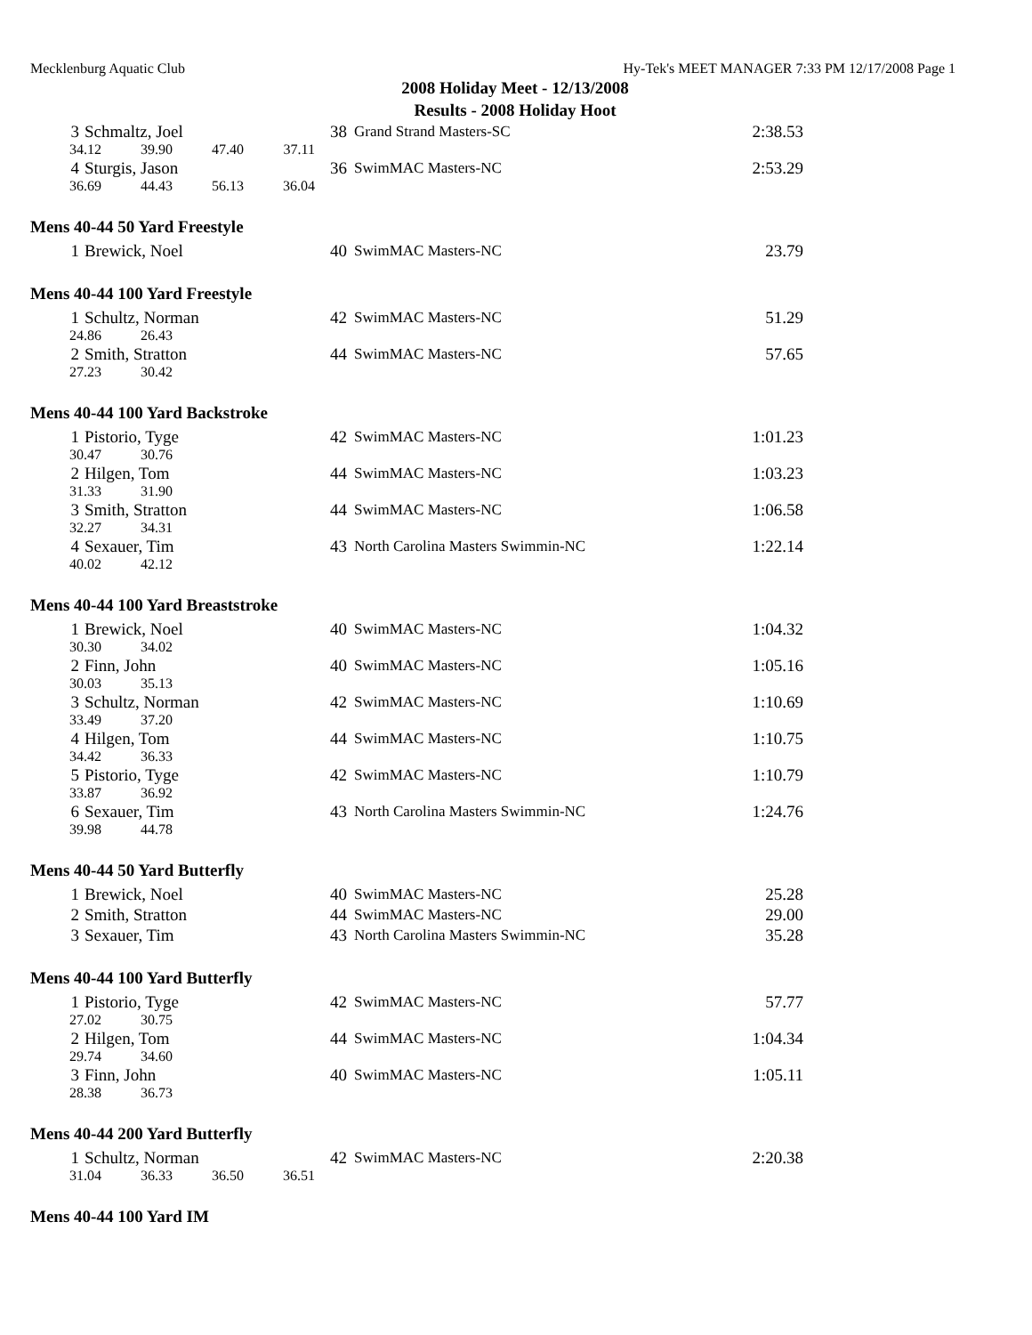Mecklenburg Aquatic Club Hy-Tek's MEET MANAGER 7:33 PM 12/17/2008 Page 1
2008 Holiday Meet - 12/13/2008
Results - 2008 Holiday Hoot
| 3 | Schmaltz, Joel | 38 | Grand Strand Masters-SC | 2:38.53 |
| 34.12 39.90 47.40 37.11 | | | | |
| 4 | Sturgis, Jason | 36 | SwimMAC Masters-NC | 2:53.29 |
| 36.69 44.43 56.13 36.04 | | | | |
Mens 40-44 50 Yard Freestyle
| 1 | Brewick, Noel | 40 | SwimMAC Masters-NC | 23.79 |
Mens 40-44 100 Yard Freestyle
| 1 | Schultz, Norman | 42 | SwimMAC Masters-NC | 51.29 |
| 24.86 26.43 | | | | |
| 2 | Smith, Stratton | 44 | SwimMAC Masters-NC | 57.65 |
| 27.23 30.42 | | | | |
Mens 40-44 100 Yard Backstroke
| 1 | Pistorio, Tyge | 42 | SwimMAC Masters-NC | 1:01.23 |
| 30.47 30.76 | | | | |
| 2 | Hilgen, Tom | 44 | SwimMAC Masters-NC | 1:03.23 |
| 31.33 31.90 | | | | |
| 3 | Smith, Stratton | 44 | SwimMAC Masters-NC | 1:06.58 |
| 32.27 34.31 | | | | |
| 4 | Sexauer, Tim | 43 | North Carolina Masters Swimmin-NC | 1:22.14 |
| 40.02 42.12 | | | | |
Mens 40-44 100 Yard Breaststroke
| 1 | Brewick, Noel | 40 | SwimMAC Masters-NC | 1:04.32 |
| 30.30 34.02 | | | | |
| 2 | Finn, John | 40 | SwimMAC Masters-NC | 1:05.16 |
| 30.03 35.13 | | | | |
| 3 | Schultz, Norman | 42 | SwimMAC Masters-NC | 1:10.69 |
| 33.49 37.20 | | | | |
| 4 | Hilgen, Tom | 44 | SwimMAC Masters-NC | 1:10.75 |
| 34.42 36.33 | | | | |
| 5 | Pistorio, Tyge | 42 | SwimMAC Masters-NC | 1:10.79 |
| 33.87 36.92 | | | | |
| 6 | Sexauer, Tim | 43 | North Carolina Masters Swimmin-NC | 1:24.76 |
| 39.98 44.78 | | | | |
Mens 40-44 50 Yard Butterfly
| 1 | Brewick, Noel | 40 | SwimMAC Masters-NC | 25.28 |
| 2 | Smith, Stratton | 44 | SwimMAC Masters-NC | 29.00 |
| 3 | Sexauer, Tim | 43 | North Carolina Masters Swimmin-NC | 35.28 |
Mens 40-44 100 Yard Butterfly
| 1 | Pistorio, Tyge | 42 | SwimMAC Masters-NC | 57.77 |
| 27.02 30.75 | | | | |
| 2 | Hilgen, Tom | 44 | SwimMAC Masters-NC | 1:04.34 |
| 29.74 34.60 | | | | |
| 3 | Finn, John | 40 | SwimMAC Masters-NC | 1:05.11 |
| 28.38 36.73 | | | | |
Mens 40-44 200 Yard Butterfly
| 1 | Schultz, Norman | 42 | SwimMAC Masters-NC | 2:20.38 |
| 31.04 36.33 36.50 36.51 | | | | |
Mens 40-44 100 Yard IM